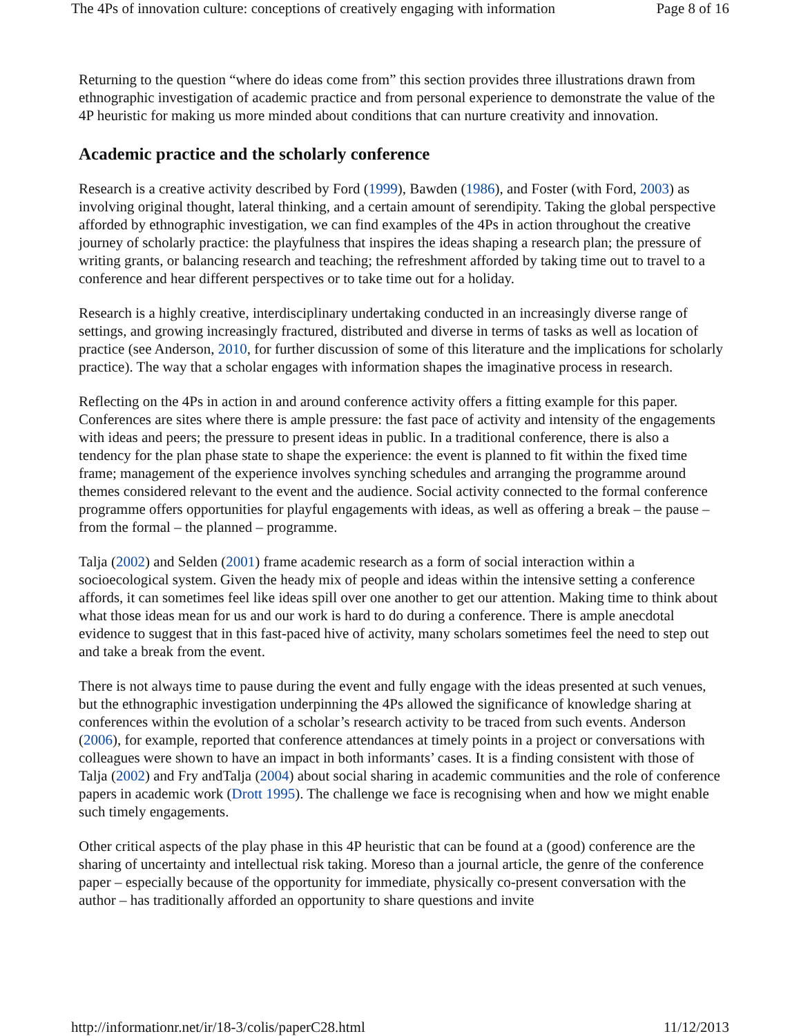The 4Ps of innovation culture: conceptions of creatively engaging with information Page 8 of 16
Returning to the question “where do ideas come from” this section provides three illustrations drawn from ethnographic investigation of academic practice and from personal experience to demonstrate the value of the 4P heuristic for making us more minded about conditions that can nurture creativity and innovation.
Academic practice and the scholarly conference
Research is a creative activity described by Ford (1999), Bawden (1986), and Foster (with Ford, 2003) as involving original thought, lateral thinking, and a certain amount of serendipity. Taking the global perspective afforded by ethnographic investigation, we can find examples of the 4Ps in action throughout the creative journey of scholarly practice: the playfulness that inspires the ideas shaping a research plan; the pressure of writing grants, or balancing research and teaching; the refreshment afforded by taking time out to travel to a conference and hear different perspectives or to take time out for a holiday.
Research is a highly creative, interdisciplinary undertaking conducted in an increasingly diverse range of settings, and growing increasingly fractured, distributed and diverse in terms of tasks as well as location of practice (see Anderson, 2010, for further discussion of some of this literature and the implications for scholarly practice). The way that a scholar engages with information shapes the imaginative process in research.
Reflecting on the 4Ps in action in and around conference activity offers a fitting example for this paper. Conferences are sites where there is ample pressure: the fast pace of activity and intensity of the engagements with ideas and peers; the pressure to present ideas in public. In a traditional conference, there is also a tendency for the plan phase state to shape the experience: the event is planned to fit within the fixed time frame; management of the experience involves synching schedules and arranging the programme around themes considered relevant to the event and the audience. Social activity connected to the formal conference programme offers opportunities for playful engagements with ideas, as well as offering a break – the pause – from the formal – the planned – programme.
Talja (2002) and Selden (2001) frame academic research as a form of social interaction within a socioecological system. Given the heady mix of people and ideas within the intensive setting a conference affords, it can sometimes feel like ideas spill over one another to get our attention. Making time to think about what those ideas mean for us and our work is hard to do during a conference. There is ample anecdotal evidence to suggest that in this fast-paced hive of activity, many scholars sometimes feel the need to step out and take a break from the event.
There is not always time to pause during the event and fully engage with the ideas presented at such venues, but the ethnographic investigation underpinning the 4Ps allowed the significance of knowledge sharing at conferences within the evolution of a scholar’s research activity to be traced from such events. Anderson (2006), for example, reported that conference attendances at timely points in a project or conversations with colleagues were shown to have an impact in both informants’ cases. It is a finding consistent with those of Talja (2002) and Fry andTalja (2004) about social sharing in academic communities and the role of conference papers in academic work (Drott 1995). The challenge we face is recognising when and how we might enable such timely engagements.
Other critical aspects of the play phase in this 4P heuristic that can be found at a (good) conference are the sharing of uncertainty and intellectual risk taking. Moreso than a journal article, the genre of the conference paper – especially because of the opportunity for immediate, physically co-present conversation with the author – has traditionally afforded an opportunity to share questions and invite
http://informationr.net/ir/18-3/colis/paperC28.html 11/12/2013